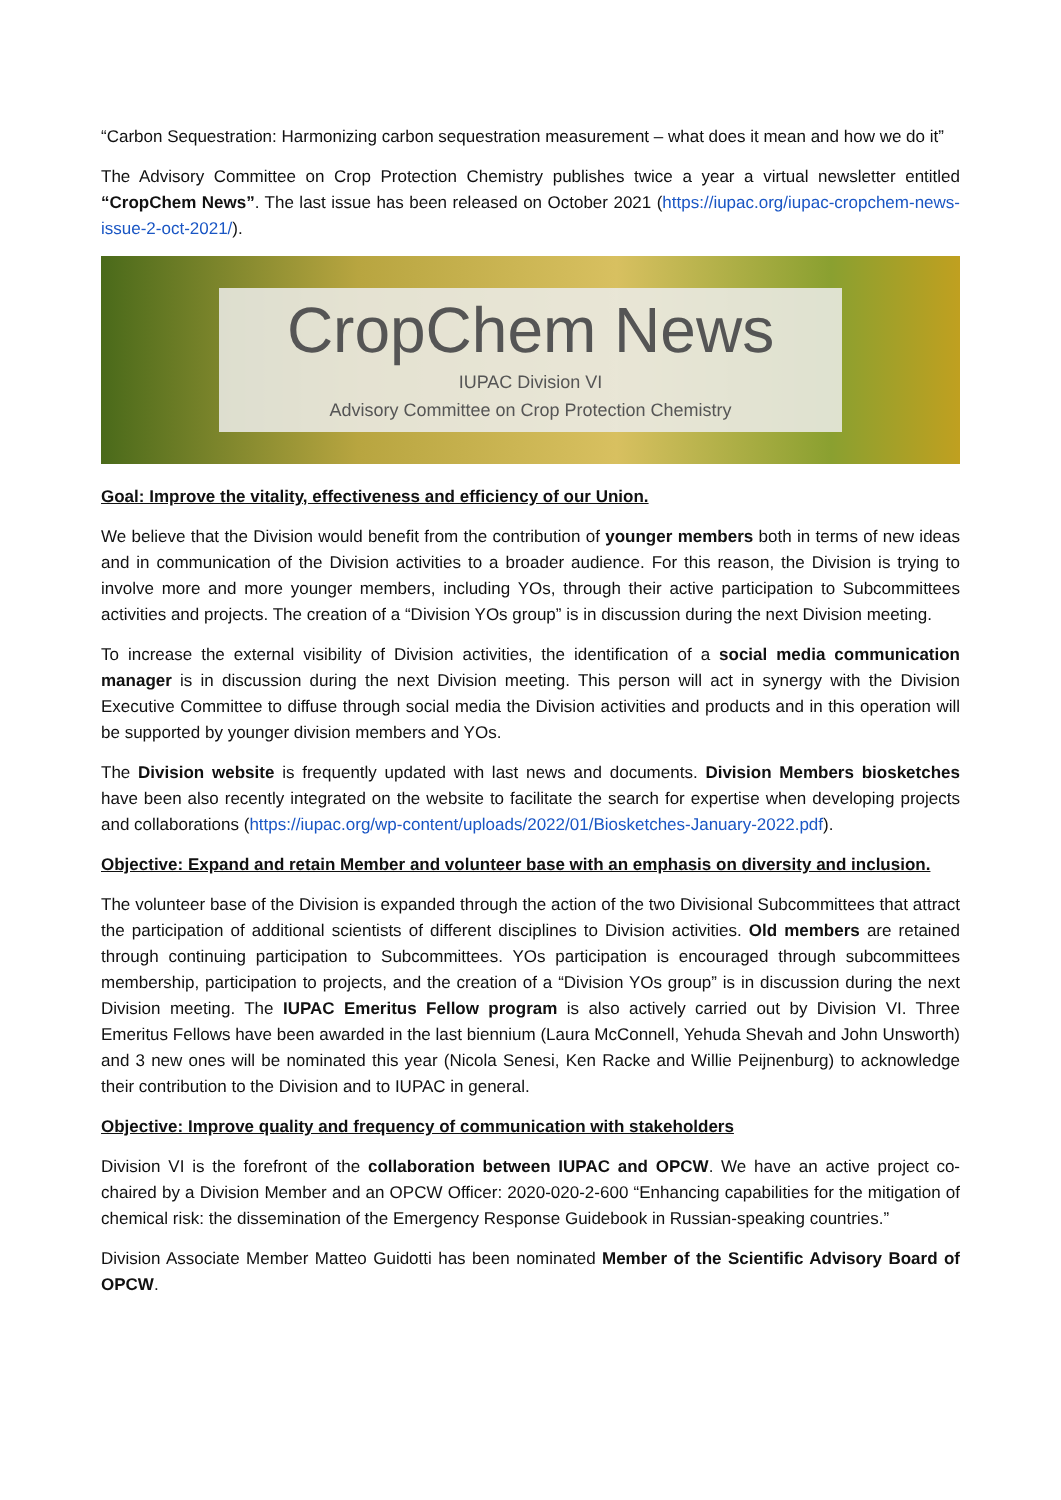“Carbon Sequestration: Harmonizing carbon sequestration measurement – what does it mean and how we do it”
The Advisory Committee on Crop Protection Chemistry publishes twice a year a virtual newsletter entitled “CropChem News”. The last issue has been released on October 2021 (https://iupac.org/iupac-cropchem-news-issue-2-oct-2021/).
CropChem News
IUPAC Division VI
Advisory Committee on Crop Protection Chemistry
Goal: Improve the vitality, effectiveness and efficiency of our Union.
We believe that the Division would benefit from the contribution of younger members both in terms of new ideas and in communication of the Division activities to a broader audience. For this reason, the Division is trying to involve more and more younger members, including YOs, through their active participation to Subcommittees activities and projects. The creation of a “Division YOs group” is in discussion during the next Division meeting.
To increase the external visibility of Division activities, the identification of a social media communication manager is in discussion during the next Division meeting. This person will act in synergy with the Division Executive Committee to diffuse through social media the Division activities and products and in this operation will be supported by younger division members and YOs.
The Division website is frequently updated with last news and documents. Division Members biosketches have been also recently integrated on the website to facilitate the search for expertise when developing projects and collaborations (https://iupac.org/wp-content/uploads/2022/01/Biosketches-January-2022.pdf).
Objective: Expand and retain Member and volunteer base with an emphasis on diversity and inclusion.
The volunteer base of the Division is expanded through the action of the two Divisional Subcommittees that attract the participation of additional scientists of different disciplines to Division activities. Old members are retained through continuing participation to Subcommittees. YOs participation is encouraged through subcommittees membership, participation to projects, and the creation of a “Division YOs group” is in discussion during the next Division meeting. The IUPAC Emeritus Fellow program is also actively carried out by Division VI. Three Emeritus Fellows have been awarded in the last biennium (Laura McConnell, Yehuda Shevah and John Unsworth) and 3 new ones will be nominated this year (Nicola Senesi, Ken Racke and Willie Peijnenburg) to acknowledge their contribution to the Division and to IUPAC in general.
Objective: Improve quality and frequency of communication with stakeholders
Division VI is the forefront of the collaboration between IUPAC and OPCW. We have an active project co-chaired by a Division Member and an OPCW Officer: 2020-020-2-600 “Enhancing capabilities for the mitigation of chemical risk: the dissemination of the Emergency Response Guidebook in Russian-speaking countries.”
Division Associate Member Matteo Guidotti has been nominated Member of the Scientific Advisory Board of OPCW.